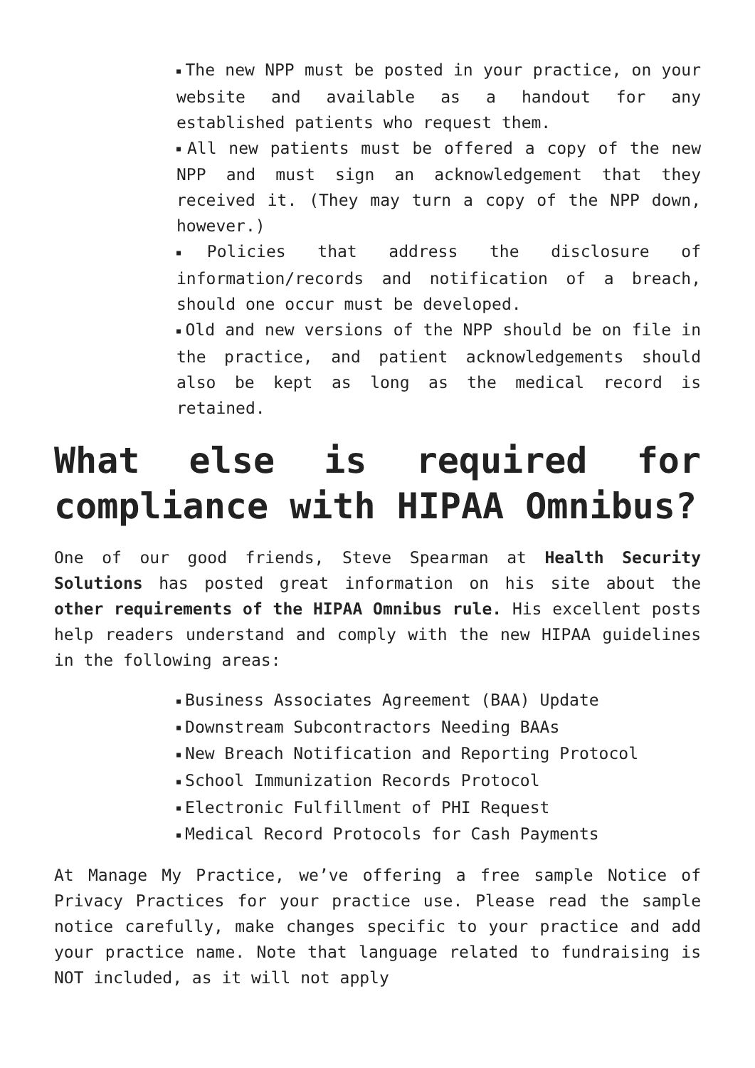■ The new NPP must be posted in your practice, on your website and available as a handout for any established patients who request them.
■ All new patients must be offered a copy of the new NPP and must sign an acknowledgement that they received it. (They may turn a copy of the NPP down, however.)
■ Policies that address the disclosure of information/records and notification of a breach, should one occur must be developed.
■ Old and new versions of the NPP should be on file in the practice, and patient acknowledgements should also be kept as long as the medical record is retained.
What else is required for compliance with HIPAA Omnibus?
One of our good friends, Steve Spearman at Health Security Solutions has posted great information on his site about the other requirements of the HIPAA Omnibus rule. His excellent posts help readers understand and comply with the new HIPAA guidelines in the following areas:
■ Business Associates Agreement (BAA) Update
■ Downstream Subcontractors Needing BAAs
■ New Breach Notification and Reporting Protocol
■ School Immunization Records Protocol
■ Electronic Fulfillment of PHI Request
■ Medical Record Protocols for Cash Payments
At Manage My Practice, we’ve offering a free sample Notice of Privacy Practices for your practice use. Please read the sample notice carefully, make changes specific to your practice and add your practice name. Note that language related to fundraising is NOT included, as it will not apply